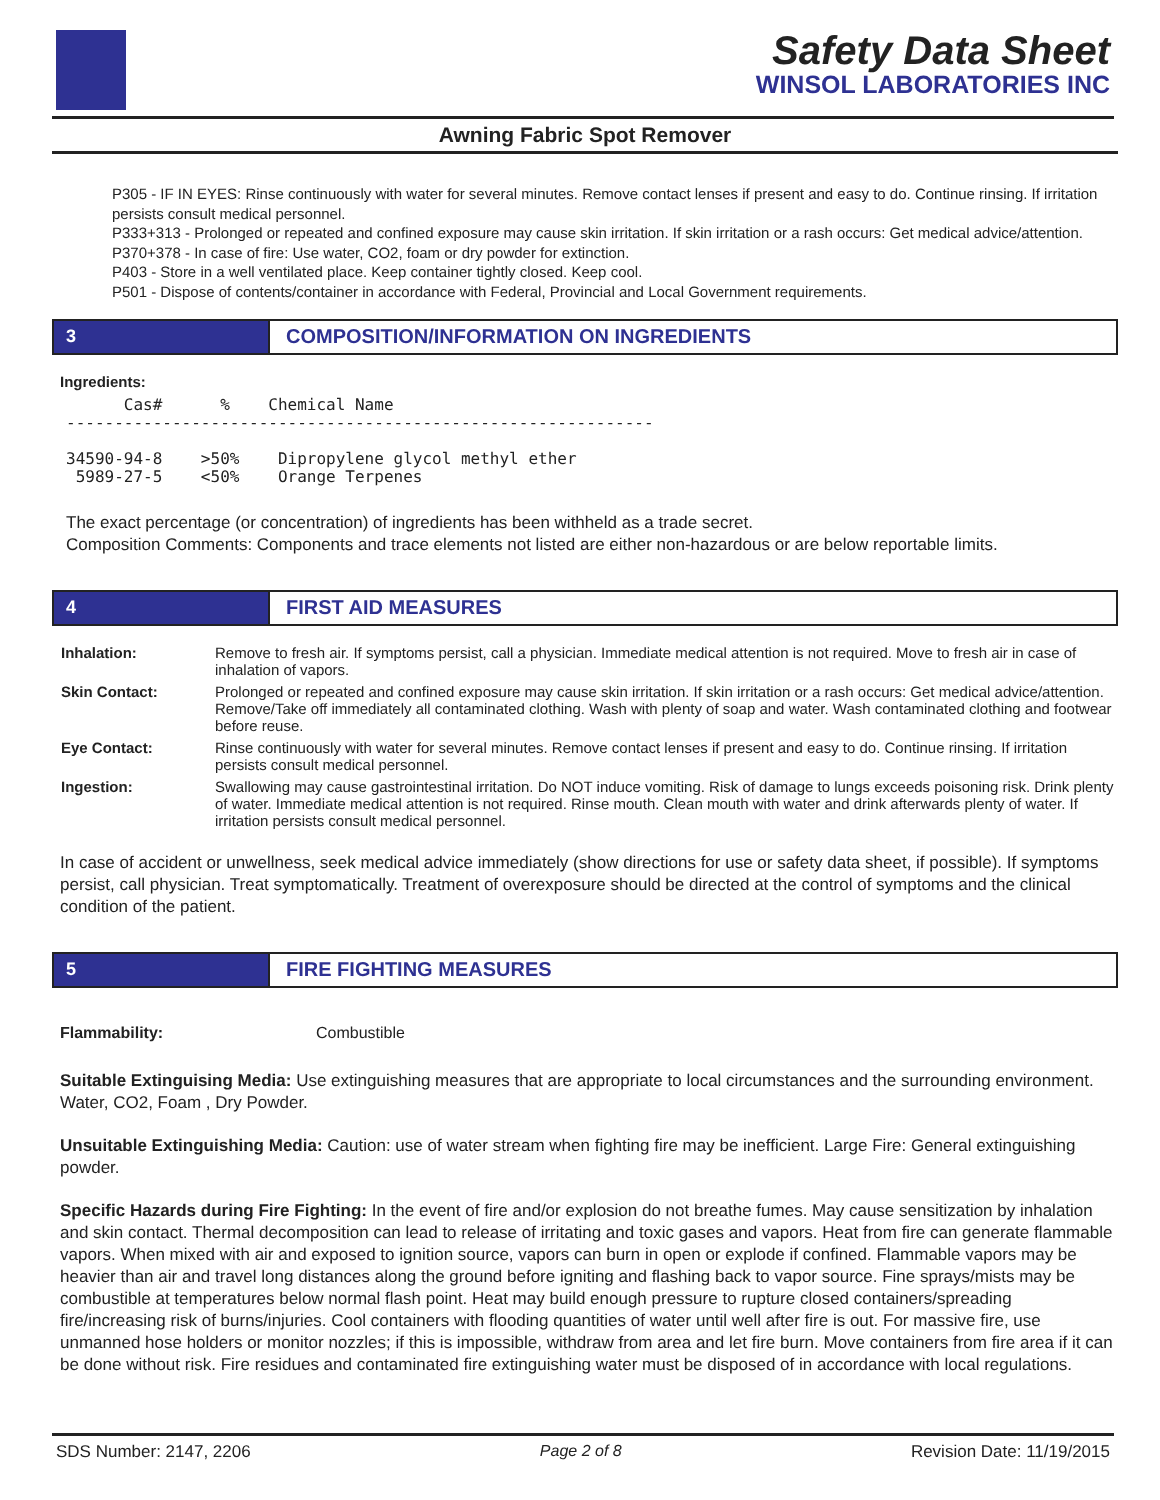Safety Data Sheet
WINSOL LABORATORIES INC
Awning Fabric Spot Remover
P305 - IF IN EYES: Rinse continuously with water for several minutes. Remove contact lenses if present and easy to do. Continue rinsing. If irritation persists consult medical personnel.
P333+313 - Prolonged or repeated and confined exposure may cause skin irritation. If skin irritation or a rash occurs: Get medical advice/attention.
P370+378 - In case of fire: Use water, CO2, foam or dry powder for extinction.
P403 - Store in a well ventilated place. Keep container tightly closed. Keep cool.
P501 - Dispose of contents/container in accordance with Federal, Provincial and Local Government requirements.
3 COMPOSITION/INFORMATION ON INGREDIENTS
Ingredients:
      Cas#      %    Chemical Name
-------------------------------------------------------------

34590-94-8    >50%    Dipropylene glycol methyl ether
 5989-27-5    <50%    Orange Terpenes
The exact percentage (or concentration) of ingredients has been withheld as a trade secret.
Composition Comments: Components and trace elements not listed are either non-hazardous or are below reportable limits.
4 FIRST AID MEASURES
| Inhalation: | Remove to fresh air. If symptoms persist, call a physician. Immediate medical attention is not required. Move to fresh air in case of inhalation of vapors. |
| Skin Contact: | Prolonged or repeated and confined exposure may cause skin irritation. If skin irritation or a rash occurs: Get medical advice/attention. Remove/Take off immediately all contaminated clothing. Wash with plenty of soap and water. Wash contaminated clothing and footwear before reuse. |
| Eye Contact: | Rinse continuously with water for several minutes. Remove contact lenses if present and easy to do. Continue rinsing. If irritation persists consult medical personnel. |
| Ingestion: | Swallowing may cause gastrointestinal irritation. Do NOT induce vomiting. Risk of damage to lungs exceeds poisoning risk. Drink plenty of water. Immediate medical attention is not required. Rinse mouth. Clean mouth with water and drink afterwards plenty of water. If irritation persists consult medical personnel. |
In case of accident or unwellness, seek medical advice immediately (show directions for use or safety data sheet, if possible). If symptoms persist, call physician. Treat symptomatically. Treatment of overexposure should be directed at the control of symptoms and the clinical condition of the patient.
5 FIRE FIGHTING MEASURES
Flammability: Combustible
Suitable Extinguising Media: Use extinguishing measures that are appropriate to local circumstances and the surrounding environment. Water, CO2, Foam , Dry Powder.
Unsuitable Extinguishing Media: Caution: use of water stream when fighting fire may be inefficient. Large Fire: General extinguishing powder.
Specific Hazards during Fire Fighting: In the event of fire and/or explosion do not breathe fumes. May cause sensitization by inhalation and skin contact. Thermal decomposition can lead to release of irritating and toxic gases and vapors. Heat from fire can generate flammable vapors. When mixed with air and exposed to ignition source, vapors can burn in open or explode if confined. Flammable vapors may be heavier than air and travel long distances along the ground before igniting and flashing back to vapor source. Fine sprays/mists may be combustible at temperatures below normal flash point. Heat may build enough pressure to rupture closed containers/spreading fire/increasing risk of burns/injuries. Cool containers with flooding quantities of water until well after fire is out. For massive fire, use unmanned hose holders or monitor nozzles; if this is impossible, withdraw from area and let fire burn. Move containers from fire area if it can be done without risk. Fire residues and contaminated fire extinguishing water must be disposed of in accordance with local regulations.
SDS Number: 2147, 2206 Page 2 of 8 Revision Date: 11/19/2015